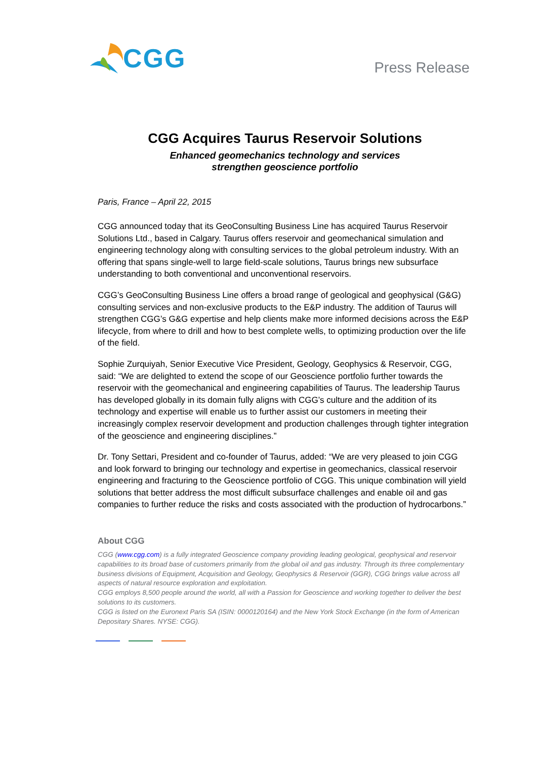CGG
Press Release
CGG Acquires Taurus Reservoir Solutions
Enhanced geomechanics technology and services
strengthen geoscience portfolio
Paris, France – April 22, 2015
CGG announced today that its GeoConsulting Business Line has acquired Taurus Reservoir Solutions Ltd., based in Calgary. Taurus offers reservoir and geomechanical simulation and engineering technology along with consulting services to the global petroleum industry. With an offering that spans single-well to large field-scale solutions, Taurus brings new subsurface understanding to both conventional and unconventional reservoirs.
CGG’s GeoConsulting Business Line offers a broad range of geological and geophysical (G&G) consulting services and non-exclusive products to the E&P industry. The addition of Taurus will strengthen CGG’s G&G expertise and help clients make more informed decisions across the E&P lifecycle, from where to drill and how to best complete wells, to optimizing production over the life of the field.
Sophie Zurquiyah, Senior Executive Vice President, Geology, Geophysics & Reservoir, CGG, said: “We are delighted to extend the scope of our Geoscience portfolio further towards the reservoir with the geomechanical and engineering capabilities of Taurus. The leadership Taurus has developed globally in its domain fully aligns with CGG’s culture and the addition of its technology and expertise will enable us to further assist our customers in meeting their increasingly complex reservoir development and production challenges through tighter integration of the geoscience and engineering disciplines.”
Dr. Tony Settari, President and co-founder of Taurus, added: “We are very pleased to join CGG and look forward to bringing our technology and expertise in geomechanics, classical reservoir engineering and fracturing to the Geoscience portfolio of CGG. This unique combination will yield solutions that better address the most difficult subsurface challenges and enable oil and gas companies to further reduce the risks and costs associated with the production of hydrocarbons.”
About CGG
CGG (www.cgg.com) is a fully integrated Geoscience company providing leading geological, geophysical and reservoir capabilities to its broad base of customers primarily from the global oil and gas industry. Through its three complementary business divisions of Equipment, Acquisition and Geology, Geophysics & Reservoir (GGR), CGG brings value across all aspects of natural resource exploration and exploitation.
CGG employs 8,500 people around the world, all with a Passion for Geoscience and working together to deliver the best solutions to its customers.
CGG is listed on the Euronext Paris SA (ISIN: 0000120164) and the New York Stock Exchange (in the form of American Depositary Shares. NYSE: CGG).